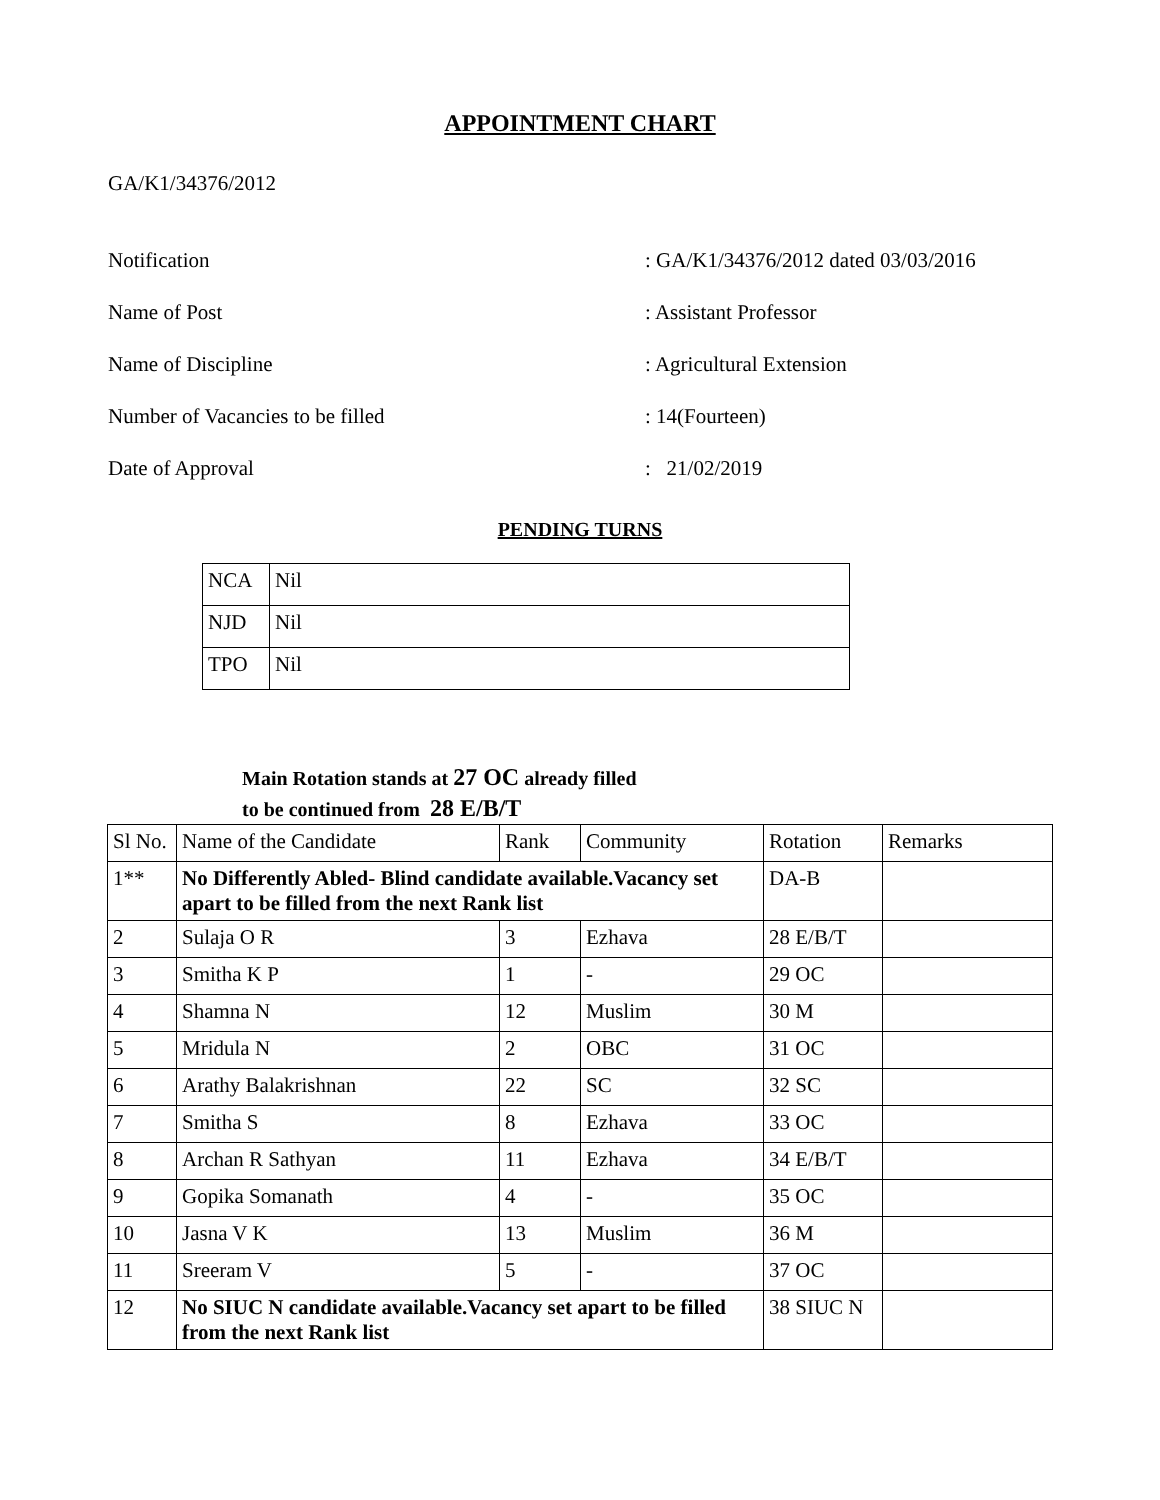APPOINTMENT CHART
GA/K1/34376/2012
Notification : GA/K1/34376/2012 dated 03/03/2016
Name of Post : Assistant Professor
Name of Discipline : Agricultural Extension
Number of Vacancies to be filled : 14(Fourteen)
Date of Approval : 21/02/2019
PENDING TURNS
| NCA | Nil |
| NJD | Nil |
| TPO | Nil |
Main Rotation stands at 27 OC already filled
to be continued from 28 E/B/T
| Sl No. | Name of the Candidate | Rank | Community | Rotation | Remarks |
| 1** | No Differently Abled- Blind candidate available.Vacancy set apart to be filled from the next Rank list | | | DA-B | |
| 2 | Sulaja O R | 3 | Ezhava | 28 E/B/T | |
| 3 | Smitha K P | 1 | - | 29 OC | |
| 4 | Shamna N | 12 | Muslim | 30 M | |
| 5 | Mridula N | 2 | OBC | 31 OC | |
| 6 | Arathy Balakrishnan | 22 | SC | 32 SC | |
| 7 | Smitha S | 8 | Ezhava | 33 OC | |
| 8 | Archan R Sathyan | 11 | Ezhava | 34 E/B/T | |
| 9 | Gopika Somanath | 4 | - | 35 OC | |
| 10 | Jasna V K | 13 | Muslim | 36 M | |
| 11 | Sreeram V | 5 | - | 37 OC | |
| 12 | No SIUC N candidate available.Vacancy set apart to be filled from the next Rank list | | | 38 SIUC N | |